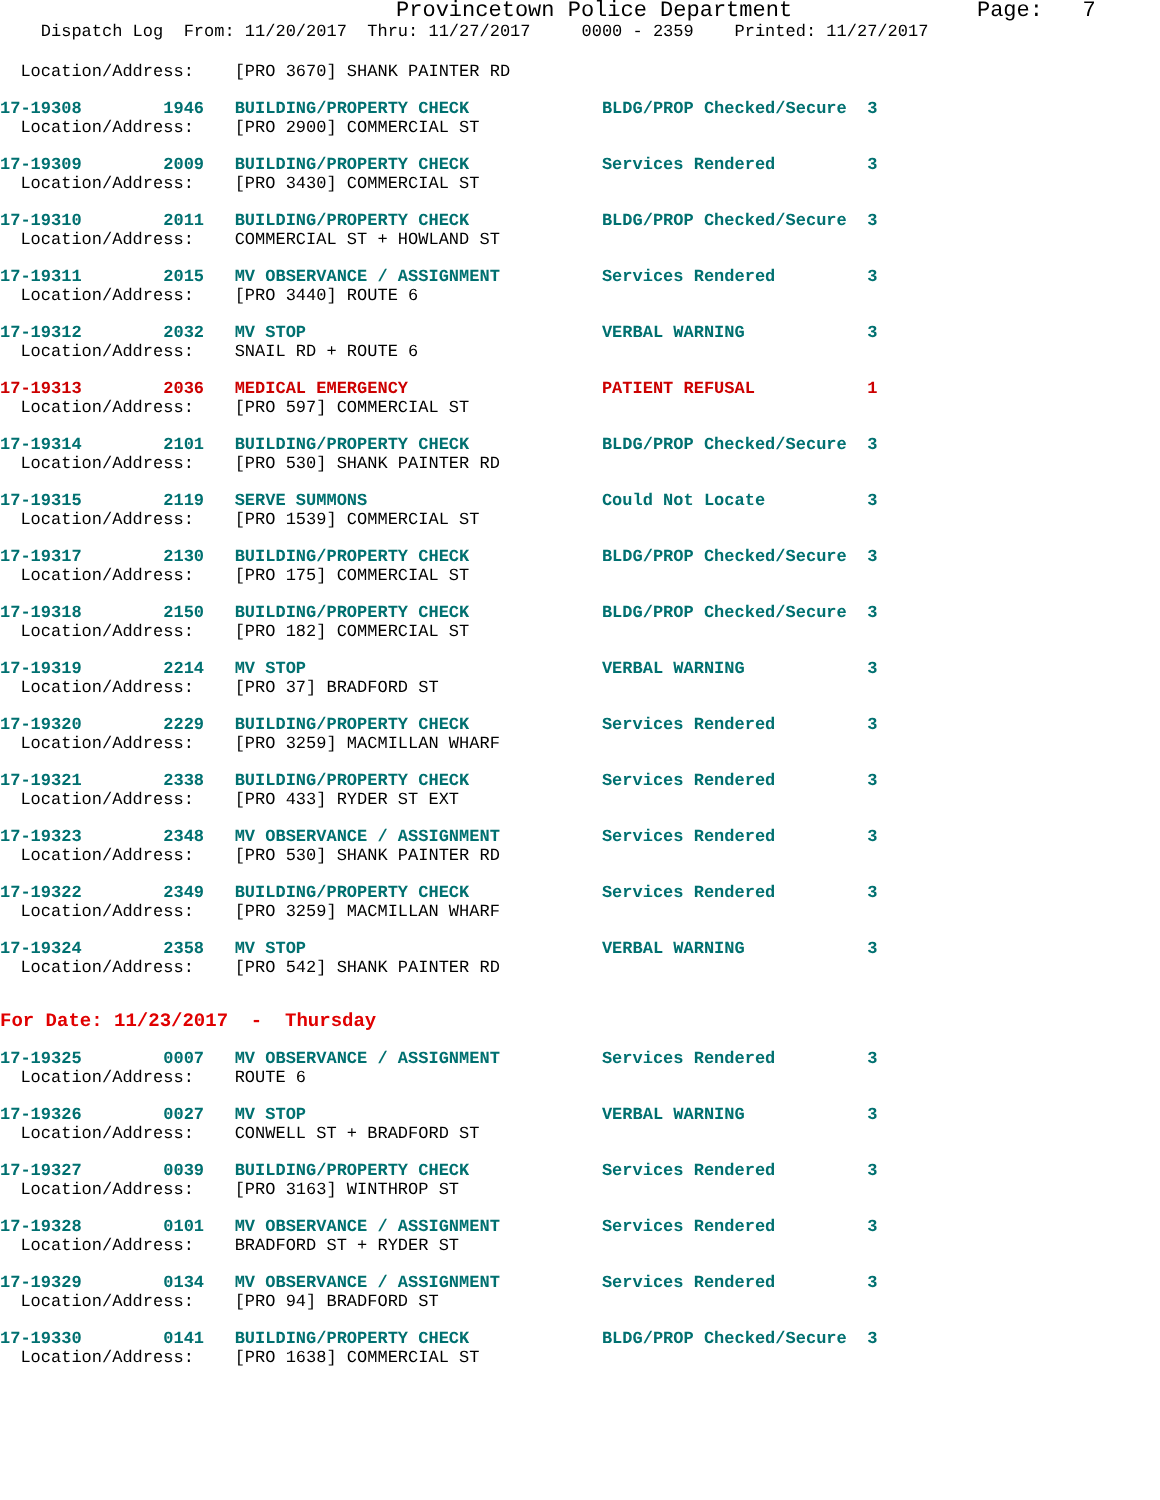Provincetown Police Department              Page:   7
    Dispatch Log  From: 11/20/2017  Thru: 11/27/2017     0000 - 2359    Printed: 11/27/2017
  Location/Address:    [PRO 3670] SHANK PAINTER RD
17-19308        1946   BUILDING/PROPERTY CHECK             BLDG/PROP Checked/Secure  3
  Location/Address:    [PRO 2900] COMMERCIAL ST
17-19309        2009   BUILDING/PROPERTY CHECK             Services Rendered         3
  Location/Address:    [PRO 3430] COMMERCIAL ST
17-19310        2011   BUILDING/PROPERTY CHECK             BLDG/PROP Checked/Secure  3
  Location/Address:    COMMERCIAL ST + HOWLAND ST
17-19311        2015   MV OBSERVANCE / ASSIGNMENT          Services Rendered         3
  Location/Address:    [PRO 3440] ROUTE 6
17-19312        2032   MV STOP                             VERBAL WARNING            3
  Location/Address:    SNAIL RD + ROUTE 6
17-19313        2036   MEDICAL EMERGENCY                   PATIENT REFUSAL           1
  Location/Address:    [PRO 597] COMMERCIAL ST
17-19314        2101   BUILDING/PROPERTY CHECK             BLDG/PROP Checked/Secure  3
  Location/Address:    [PRO 530] SHANK PAINTER RD
17-19315        2119   SERVE SUMMONS                       Could Not Locate          3
  Location/Address:    [PRO 1539] COMMERCIAL ST
17-19317        2130   BUILDING/PROPERTY CHECK             BLDG/PROP Checked/Secure  3
  Location/Address:    [PRO 175] COMMERCIAL ST
17-19318        2150   BUILDING/PROPERTY CHECK             BLDG/PROP Checked/Secure  3
  Location/Address:    [PRO 182] COMMERCIAL ST
17-19319        2214   MV STOP                             VERBAL WARNING            3
  Location/Address:    [PRO 37] BRADFORD ST
17-19320        2229   BUILDING/PROPERTY CHECK             Services Rendered         3
  Location/Address:    [PRO 3259] MACMILLAN WHARF
17-19321        2338   BUILDING/PROPERTY CHECK             Services Rendered         3
  Location/Address:    [PRO 433] RYDER ST EXT
17-19323        2348   MV OBSERVANCE / ASSIGNMENT          Services Rendered         3
  Location/Address:    [PRO 530] SHANK PAINTER RD
17-19322        2349   BUILDING/PROPERTY CHECK             Services Rendered         3
  Location/Address:    [PRO 3259] MACMILLAN WHARF
17-19324        2358   MV STOP                             VERBAL WARNING            3
  Location/Address:    [PRO 542] SHANK PAINTER RD
For Date: 11/23/2017  -  Thursday
17-19325        0007   MV OBSERVANCE / ASSIGNMENT          Services Rendered         3
  Location/Address:    ROUTE 6
17-19326        0027   MV STOP                             VERBAL WARNING            3
  Location/Address:    CONWELL ST + BRADFORD ST
17-19327        0039   BUILDING/PROPERTY CHECK             Services Rendered         3
  Location/Address:    [PRO 3163] WINTHROP ST
17-19328        0101   MV OBSERVANCE / ASSIGNMENT          Services Rendered         3
  Location/Address:    BRADFORD ST + RYDER ST
17-19329        0134   MV OBSERVANCE / ASSIGNMENT          Services Rendered         3
  Location/Address:    [PRO 94] BRADFORD ST
17-19330        0141   BUILDING/PROPERTY CHECK             BLDG/PROP Checked/Secure  3
  Location/Address:    [PRO 1638] COMMERCIAL ST